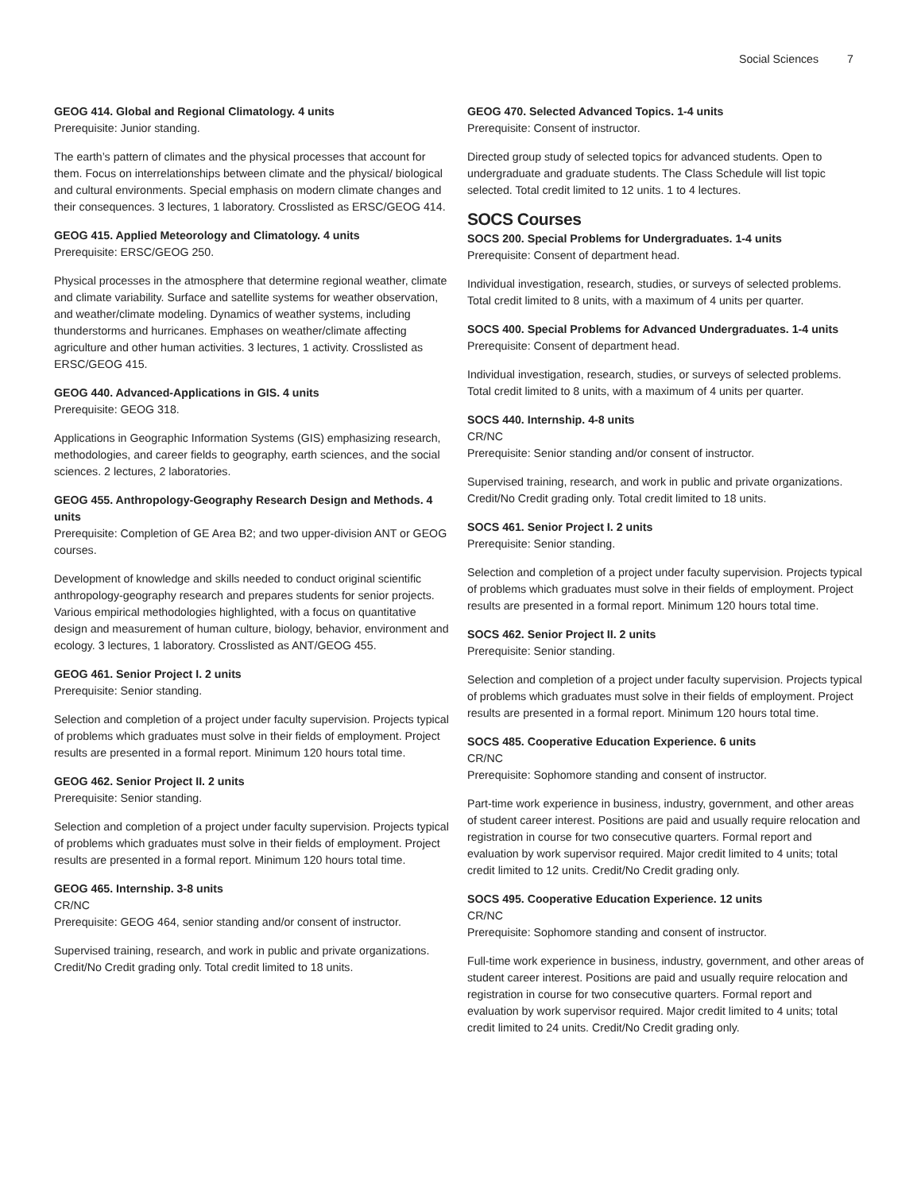Social Sciences 7
GEOG 414. Global and Regional Climatology. 4 units
Prerequisite: Junior standing.
The earth’s pattern of climates and the physical processes that account for them. Focus on interrelationships between climate and the physical/ biological and cultural environments. Special emphasis on modern climate changes and their consequences. 3 lectures, 1 laboratory. Crosslisted as ERSC/GEOG 414.
GEOG 415. Applied Meteorology and Climatology. 4 units
Prerequisite: ERSC/GEOG 250.
Physical processes in the atmosphere that determine regional weather, climate and climate variability. Surface and satellite systems for weather observation, and weather/climate modeling. Dynamics of weather systems, including thunderstorms and hurricanes. Emphases on weather/climate affecting agriculture and other human activities. 3 lectures, 1 activity. Crosslisted as ERSC/GEOG 415.
GEOG 440. Advanced-Applications in GIS. 4 units
Prerequisite: GEOG 318.
Applications in Geographic Information Systems (GIS) emphasizing research, methodologies, and career fields to geography, earth sciences, and the social sciences. 2 lectures, 2 laboratories.
GEOG 455. Anthropology-Geography Research Design and Methods. 4 units
Prerequisite: Completion of GE Area B2; and two upper-division ANT or GEOG courses.
Development of knowledge and skills needed to conduct original scientific anthropology-geography research and prepares students for senior projects. Various empirical methodologies highlighted, with a focus on quantitative design and measurement of human culture, biology, behavior, environment and ecology. 3 lectures, 1 laboratory. Crosslisted as ANT/GEOG 455.
GEOG 461. Senior Project I. 2 units
Prerequisite: Senior standing.
Selection and completion of a project under faculty supervision. Projects typical of problems which graduates must solve in their fields of employment. Project results are presented in a formal report. Minimum 120 hours total time.
GEOG 462. Senior Project II. 2 units
Prerequisite: Senior standing.
Selection and completion of a project under faculty supervision. Projects typical of problems which graduates must solve in their fields of employment. Project results are presented in a formal report. Minimum 120 hours total time.
GEOG 465. Internship. 3-8 units
CR/NC
Prerequisite: GEOG 464, senior standing and/or consent of instructor.
Supervised training, research, and work in public and private organizations. Credit/No Credit grading only. Total credit limited to 18 units.
GEOG 470. Selected Advanced Topics. 1-4 units
Prerequisite: Consent of instructor.
Directed group study of selected topics for advanced students. Open to undergraduate and graduate students. The Class Schedule will list topic selected. Total credit limited to 12 units. 1 to 4 lectures.
SOCS Courses
SOCS 200. Special Problems for Undergraduates. 1-4 units
Prerequisite: Consent of department head.
Individual investigation, research, studies, or surveys of selected problems. Total credit limited to 8 units, with a maximum of 4 units per quarter.
SOCS 400. Special Problems for Advanced Undergraduates. 1-4 units
Prerequisite: Consent of department head.
Individual investigation, research, studies, or surveys of selected problems. Total credit limited to 8 units, with a maximum of 4 units per quarter.
SOCS 440. Internship. 4-8 units
CR/NC
Prerequisite: Senior standing and/or consent of instructor.
Supervised training, research, and work in public and private organizations. Credit/No Credit grading only. Total credit limited to 18 units.
SOCS 461. Senior Project I. 2 units
Prerequisite: Senior standing.
Selection and completion of a project under faculty supervision. Projects typical of problems which graduates must solve in their fields of employment. Project results are presented in a formal report. Minimum 120 hours total time.
SOCS 462. Senior Project II. 2 units
Prerequisite: Senior standing.
Selection and completion of a project under faculty supervision. Projects typical of problems which graduates must solve in their fields of employment. Project results are presented in a formal report. Minimum 120 hours total time.
SOCS 485. Cooperative Education Experience. 6 units
CR/NC
Prerequisite: Sophomore standing and consent of instructor.
Part-time work experience in business, industry, government, and other areas of student career interest. Positions are paid and usually require relocation and registration in course for two consecutive quarters. Formal report and evaluation by work supervisor required. Major credit limited to 4 units; total credit limited to 12 units. Credit/No Credit grading only.
SOCS 495. Cooperative Education Experience. 12 units
CR/NC
Prerequisite: Sophomore standing and consent of instructor.
Full-time work experience in business, industry, government, and other areas of student career interest. Positions are paid and usually require relocation and registration in course for two consecutive quarters. Formal report and evaluation by work supervisor required. Major credit limited to 4 units; total credit limited to 24 units. Credit/No Credit grading only.